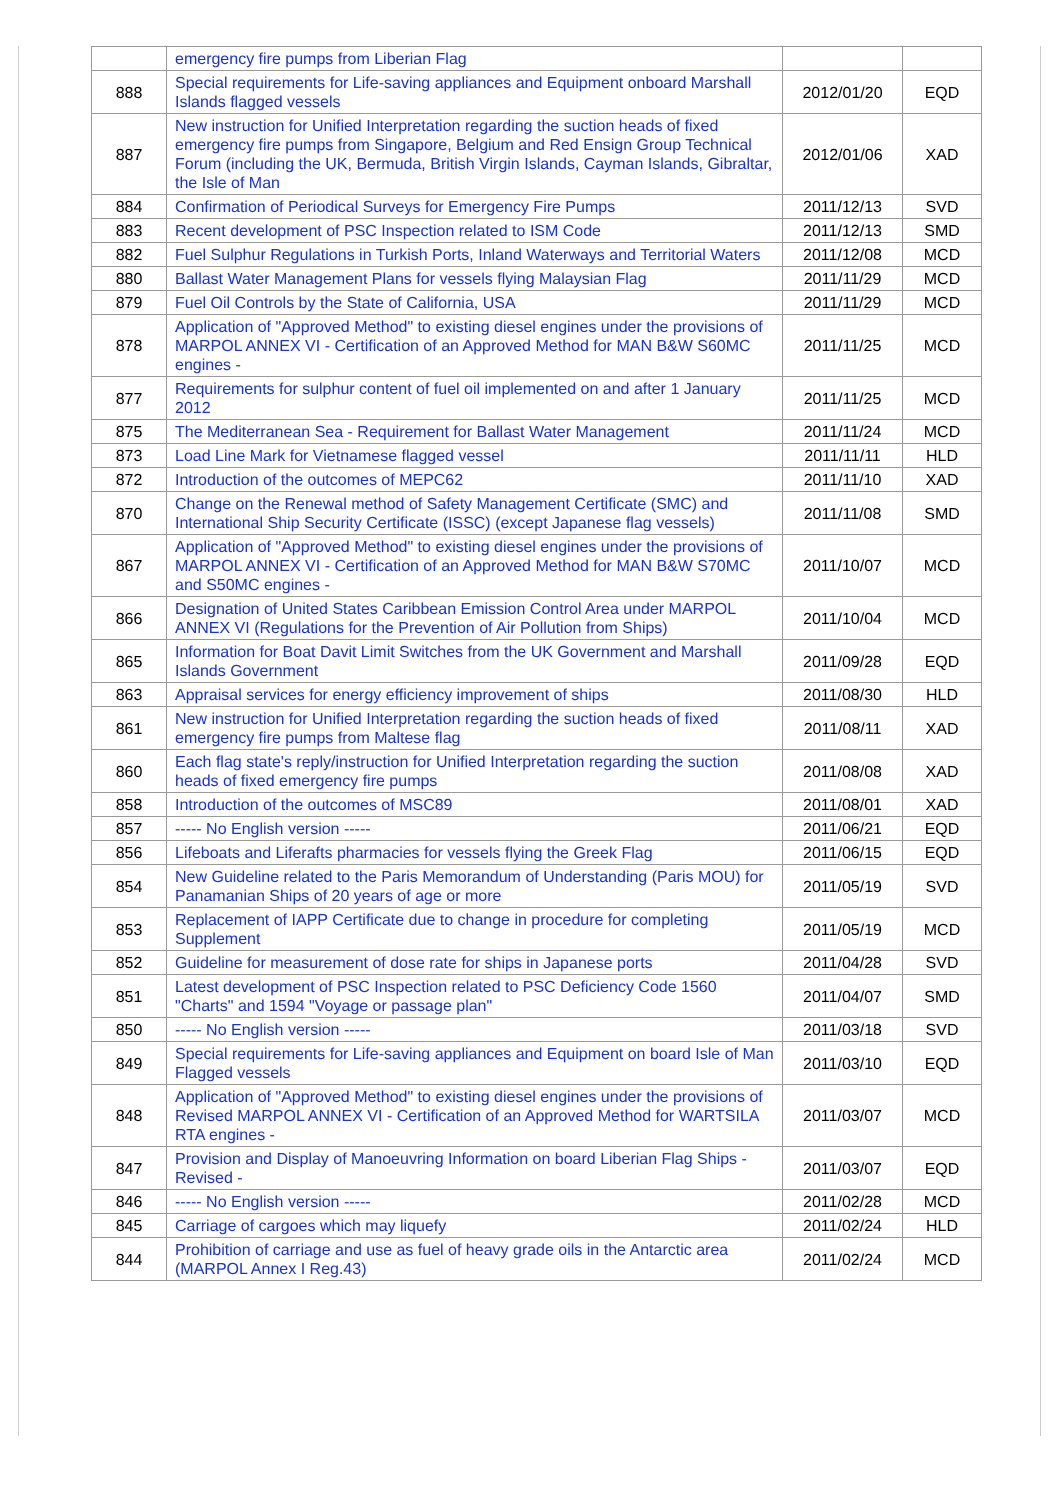| | emergency fire pumps from Liberian Flag | | |
| 888 | Special requirements for Life-saving appliances and Equipment onboard Marshall Islands flagged vessels | 2012/01/20 | EQD |
| 887 | New instruction for Unified Interpretation regarding the suction heads of fixed emergency fire pumps from Singapore, Belgium and Red Ensign Group Technical Forum (including the UK, Bermuda, British Virgin Islands, Cayman Islands, Gibraltar, the Isle of Man | 2012/01/06 | XAD |
| 884 | Confirmation of Periodical Surveys for Emergency Fire Pumps | 2011/12/13 | SVD |
| 883 | Recent development of PSC Inspection related to ISM Code | 2011/12/13 | SMD |
| 882 | Fuel Sulphur Regulations in Turkish Ports, Inland Waterways and Territorial Waters | 2011/12/08 | MCD |
| 880 | Ballast Water Management Plans for vessels flying Malaysian Flag | 2011/11/29 | MCD |
| 879 | Fuel Oil Controls by the State of California, USA | 2011/11/29 | MCD |
| 878 | Application of "Approved Method" to existing diesel engines under the provisions of MARPOL ANNEX VI - Certification of an Approved Method for MAN B&W S60MC engines - | 2011/11/25 | MCD |
| 877 | Requirements for sulphur content of fuel oil implemented on and after 1 January 2012 | 2011/11/25 | MCD |
| 875 | The Mediterranean Sea - Requirement for Ballast Water Management | 2011/11/24 | MCD |
| 873 | Load Line Mark for Vietnamese flagged vessel | 2011/11/11 | HLD |
| 872 | Introduction of the outcomes of MEPC62 | 2011/11/10 | XAD |
| 870 | Change on the Renewal method of Safety Management Certificate (SMC) and International Ship Security Certificate (ISSC) (except Japanese flag vessels) | 2011/11/08 | SMD |
| 867 | Application of "Approved Method" to existing diesel engines under the provisions of MARPOL ANNEX VI - Certification of an Approved Method for MAN B&W S70MC and S50MC engines - | 2011/10/07 | MCD |
| 866 | Designation of United States Caribbean Emission Control Area under MARPOL ANNEX VI (Regulations for the Prevention of Air Pollution from Ships) | 2011/10/04 | MCD |
| 865 | Information for Boat Davit Limit Switches from the UK Government and Marshall Islands Government | 2011/09/28 | EQD |
| 863 | Appraisal services for energy efficiency improvement of ships | 2011/08/30 | HLD |
| 861 | New instruction for Unified Interpretation regarding the suction heads of fixed emergency fire pumps from Maltese flag | 2011/08/11 | XAD |
| 860 | Each flag state's reply/instruction for Unified Interpretation regarding the suction heads of fixed emergency fire pumps | 2011/08/08 | XAD |
| 858 | Introduction of the outcomes of MSC89 | 2011/08/01 | XAD |
| 857 | ----- No English version ----- | 2011/06/21 | EQD |
| 856 | Lifeboats and Liferafts pharmacies for vessels flying the Greek Flag | 2011/06/15 | EQD |
| 854 | New Guideline related to the Paris Memorandum of Understanding (Paris MOU) for Panamanian Ships of 20 years of age or more | 2011/05/19 | SVD |
| 853 | Replacement of IAPP Certificate due to change in procedure for completing Supplement | 2011/05/19 | MCD |
| 852 | Guideline for measurement of dose rate for ships in Japanese ports | 2011/04/28 | SVD |
| 851 | Latest development of PSC Inspection related to PSC Deficiency Code 1560 "Charts" and 1594 "Voyage or passage plan" | 2011/04/07 | SMD |
| 850 | ----- No English version ----- | 2011/03/18 | SVD |
| 849 | Special requirements for Life-saving appliances and Equipment on board Isle of Man Flagged vessels | 2011/03/10 | EQD |
| 848 | Application of "Approved Method" to existing diesel engines under the provisions of Revised MARPOL ANNEX VI - Certification of an Approved Method for WARTSILA RTA engines - | 2011/03/07 | MCD |
| 847 | Provision and Display of Manoeuvring Information on board Liberian Flag Ships - Revised - | 2011/03/07 | EQD |
| 846 | ----- No English version ----- | 2011/02/28 | MCD |
| 845 | Carriage of cargoes which may liquefy | 2011/02/24 | HLD |
| 844 | Prohibition of carriage and use as fuel of heavy grade oils in the Antarctic area (MARPOL Annex I Reg.43) | 2011/02/24 | MCD |